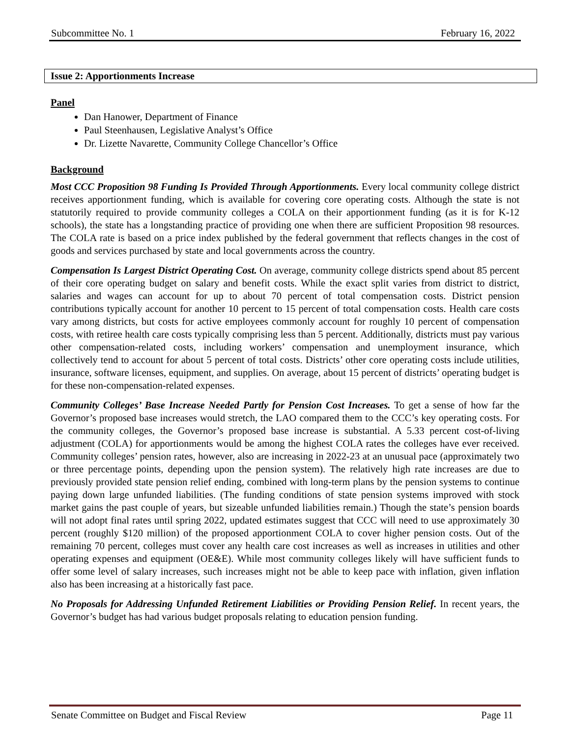Subcommittee No. 1 February 16, 2022
Issue 2: Apportionments Increase
Panel
Dan Hanower, Department of Finance
Paul Steenhausen, Legislative Analyst’s Office
Dr. Lizette Navarette, Community College Chancellor’s Office
Background
Most CCC Proposition 98 Funding Is Provided Through Apportionments. Every local community college district receives apportionment funding, which is available for covering core operating costs. Although the state is not statutorily required to provide community colleges a COLA on their apportionment funding (as it is for K-12 schools), the state has a longstanding practice of providing one when there are sufficient Proposition 98 resources. The COLA rate is based on a price index published by the federal government that reflects changes in the cost of goods and services purchased by state and local governments across the country.
Compensation Is Largest District Operating Cost. On average, community college districts spend about 85 percent of their core operating budget on salary and benefit costs. While the exact split varies from district to district, salaries and wages can account for up to about 70 percent of total compensation costs. District pension contributions typically account for another 10 percent to 15 percent of total compensation costs. Health care costs vary among districts, but costs for active employees commonly account for roughly 10 percent of compensation costs, with retiree health care costs typically comprising less than 5 percent. Additionally, districts must pay various other compensation-related costs, including workers’ compensation and unemployment insurance, which collectively tend to account for about 5 percent of total costs. Districts’ other core operating costs include utilities, insurance, software licenses, equipment, and supplies. On average, about 15 percent of districts’ operating budget is for these non-compensation-related expenses.
Community Colleges’ Base Increase Needed Partly for Pension Cost Increases. To get a sense of how far the Governor’s proposed base increases would stretch, the LAO compared them to the CCC’s key operating costs. For the community colleges, the Governor’s proposed base increase is substantial. A 5.33 percent cost-of-living adjustment (COLA) for apportionments would be among the highest COLA rates the colleges have ever received. Community colleges’ pension rates, however, also are increasing in 2022-23 at an unusual pace (approximately two or three percentage points, depending upon the pension system). The relatively high rate increases are due to previously provided state pension relief ending, combined with long-term plans by the pension systems to continue paying down large unfunded liabilities. (The funding conditions of state pension systems improved with stock market gains the past couple of years, but sizeable unfunded liabilities remain.) Though the state’s pension boards will not adopt final rates until spring 2022, updated estimates suggest that CCC will need to use approximately 30 percent (roughly $120 million) of the proposed apportionment COLA to cover higher pension costs. Out of the remaining 70 percent, colleges must cover any health care cost increases as well as increases in utilities and other operating expenses and equipment (OE&E). While most community colleges likely will have sufficient funds to offer some level of salary increases, such increases might not be able to keep pace with inflation, given inflation also has been increasing at a historically fast pace.
No Proposals for Addressing Unfunded Retirement Liabilities or Providing Pension Relief. In recent years, the Governor’s budget has had various budget proposals relating to education pension funding.
Senate Committee on Budget and Fiscal Review Page 11